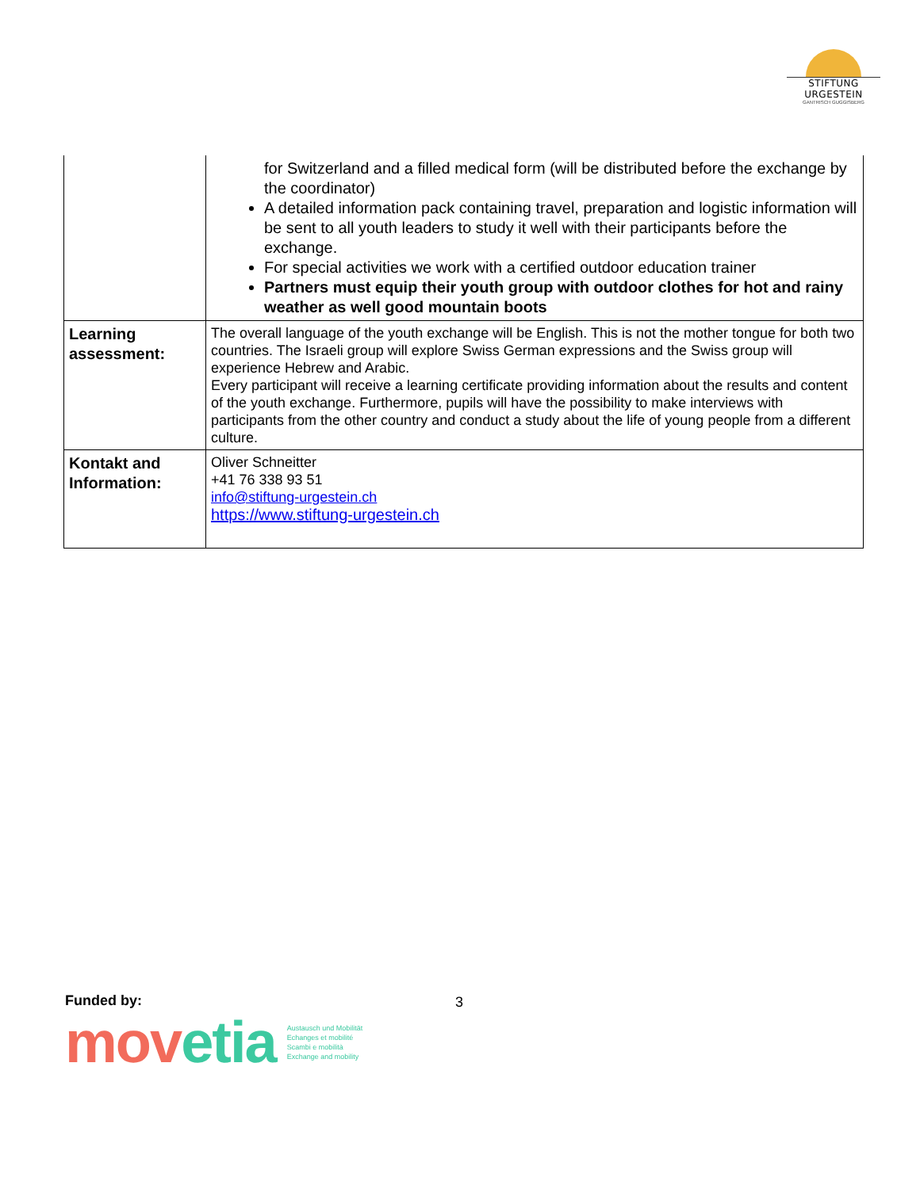STIFTUNG URGESTEIN
GANTRISCH GUGGISBERG
| | for Switzerland and a filled medical form (will be distributed before the exchange by the coordinator) A detailed information pack containing travel, preparation and logistic information will be sent to all youth leaders to study it well with their participants before the exchange. For special activities we work with a certified outdoor education trainer Partners must equip their youth group with outdoor clothes for hot and rainy weather as well good mountain boots |
| Learning assessment: | The overall language of the youth exchange will be English. This is not the mother tongue for both two countries. The Israeli group will explore Swiss German expressions and the Swiss group will experience Hebrew and Arabic. Every participant will receive a learning certificate providing information about the results and content of the youth exchange. Furthermore, pupils will have the possibility to make interviews with participants from the other country and conduct a study about the life of young people from a different culture. |
| Kontakt and Information: | Oliver Schneitter +41 76 338 93 51 info@stiftung-urgestein.ch https://www.stiftung-urgestein.ch |
Funded by: 3
mov etia
Austausch und Mobilität
Echanges et mobilité
Scambi e mobilità
Exchange and mobility